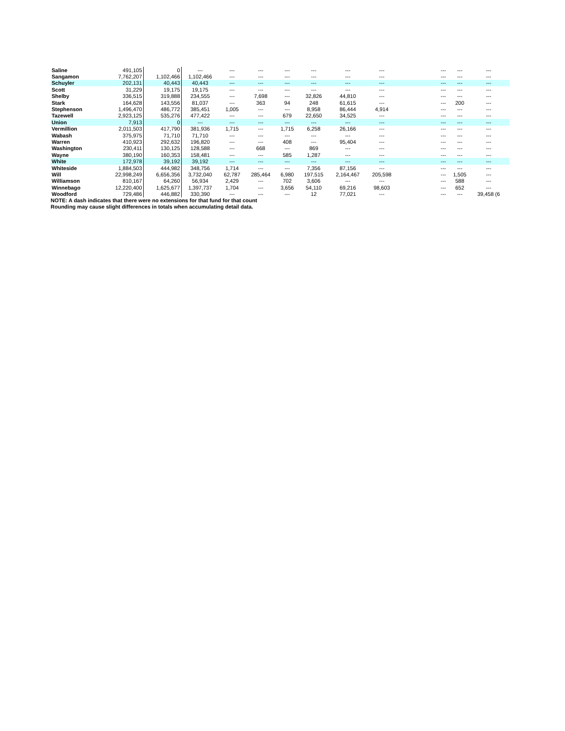| Saline | 491,105 | 0 | --- | --- | --- | --- | --- | --- | --- | | --- | --- | --- | |
| Sangamon | 7,762,207 | 1,102,466 | 1,102,466 | --- | --- | --- | --- | --- | --- | | --- | --- | --- | |
| Schuyler | 202,131 | 40,443 | 40,443 | --- | --- | --- | --- | --- | --- | | --- | --- | --- | |
| Scott | 31,229 | 19,175 | 19,175 | --- | --- | --- | --- | --- | --- | | --- | --- | --- | |
| Shelby | 336,515 | 319,888 | 234,555 | --- | 7,698 | --- | 32,826 | 44,810 | --- | | --- | --- | --- | |
| Stark | 164,628 | 143,556 | 81,037 | --- | 363 | 94 | 248 | 61,615 | --- | | --- | 200 | --- | |
| Stephenson | 1,496,470 | 486,772 | 385,451 | 1,005 | --- | --- | 8,958 | 86,444 | 4,914 | | --- | --- | --- | |
| Tazewell | 2,923,125 | 535,276 | 477,422 | --- | --- | 679 | 22,650 | 34,525 | --- | | --- | --- | --- | |
| Union | 7,913 | 0 | --- | --- | --- | --- | --- | --- | --- | | --- | --- | --- | |
| Vermillion | 2,011,503 | 417,790 | 381,936 | 1,715 | --- | 1,715 | 6,258 | 26,166 | --- | | --- | --- | --- | |
| Wabash | 375,975 | 71,710 | 71,710 | --- | --- | --- | --- | --- | --- | | --- | --- | --- | |
| Warren | 410,923 | 292,632 | 196,820 | --- | --- | 408 | --- | 95,404 | --- | | --- | --- | --- | |
| Washington | 230,411 | 130,125 | 128,588 | --- | 668 | --- | 869 | --- | --- | | --- | --- | --- | |
| Wayne | 380,190 | 160,353 | 158,481 | --- | --- | 585 | 1,287 | --- | --- | | --- | --- | --- | |
| White | 172,978 | 39,192 | 39,192 | --- | --- | --- | --- | --- | --- | | --- | --- | --- | |
| Whiteside | 1,884,503 | 444,982 | 348,756 | 1,714 | --- | --- | 7,356 | 87,156 | --- | | --- | --- | --- | |
| Will | 22,998,249 | 6,656,356 | 3,732,040 | 62,787 | 285,464 | 6,980 | 197,515 | 2,164,467 | 205,598 | | --- | 1,505 | --- | |
| Williamson | 810,167 | 64,260 | 56,934 | 2,429 | --- | 702 | 3,606 | --- | --- | | --- | 588 | --- | |
| Winnebago | 12,220,400 | 1,625,677 | 1,397,737 | 1,704 | --- | 3,656 | 54,110 | 69,216 | 98,603 | | --- | 652 | --- | |
| Woodford | 729,486 | 446,882 | 330,390 | --- | --- | --- | 12 | 77,021 | --- | | --- | --- | 39,458 (6 | |
NOTE: A dash indicates that there were no extensions for that fund for that count
Rounding may cause slight differences in totals when accumulating detail data.